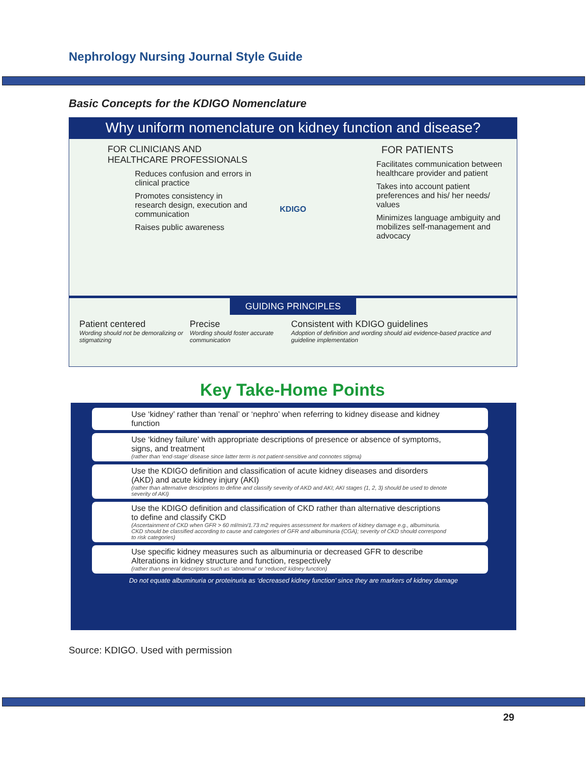Nephrology Nursing Journal Style Guide
Basic Concepts for the KDIGO Nomenclature
Why uniform nomenclature on kidney function and disease?
FOR CLINICIANS AND HEALTHCARE PROFESSIONALS
Reduces confusion and errors in clinical practice
Promotes consistency in research design, execution and communication
Raises public awareness
KDIGO
FOR PATIENTS
Facilitates communication between healthcare provider and patient
Takes into account patient preferences and his/ her needs/ values
Minimizes language ambiguity and mobilizes self-management and advocacy
GUIDING PRINCIPLES
Patient centered
Wording should not be demoralizing or stigmatizing
Precise
Wording should foster accurate communication
Consistent with KDIGO guidelines
Adoption of definition and wording should aid evidence-based practice and guideline implementation
Key Take-Home Points
Use ‘kidney’ rather than ‘renal’ or ‘nephro’ when referring to kidney disease and kidney function
Use ‘kidney failure’ with appropriate descriptions of presence or absence of symptoms, signs, and treatment
(rather than ‘end-stage’ disease since latter term is not patient-sensitive and connotes stigma)
Use the KDIGO definition and classification of acute kidney diseases and disorders (AKD) and acute kidney injury (AKI)
(rather than alternative descriptions to define and classify severity of AKD and AKI; AKI stages (1, 2, 3) should be used to denote severity of AKI)
Use the KDIGO definition and classification of CKD rather than alternative descriptions to define and classify CKD
(Ascertainment of CKD when GFR > 60 ml/min/1.73 m2 requires assessment for markers of kidney damage e.g., albuminuria. CKD should be classified according to cause and categories of GFR and albuminuria (CGA); severity of CKD should correspond to risk categories)
Use specific kidney measures such as albuminuria or decreased GFR to describe Alterations in kidney structure and function, respectively
(rather than general descriptors such as ‘abnormal’ or ‘reduced’ kidney function)
Do not equate albuminuria or proteinuria as ‘decreased kidney function’ since they are markers of kidney damage
Source: KDIGO. Used with permission
29